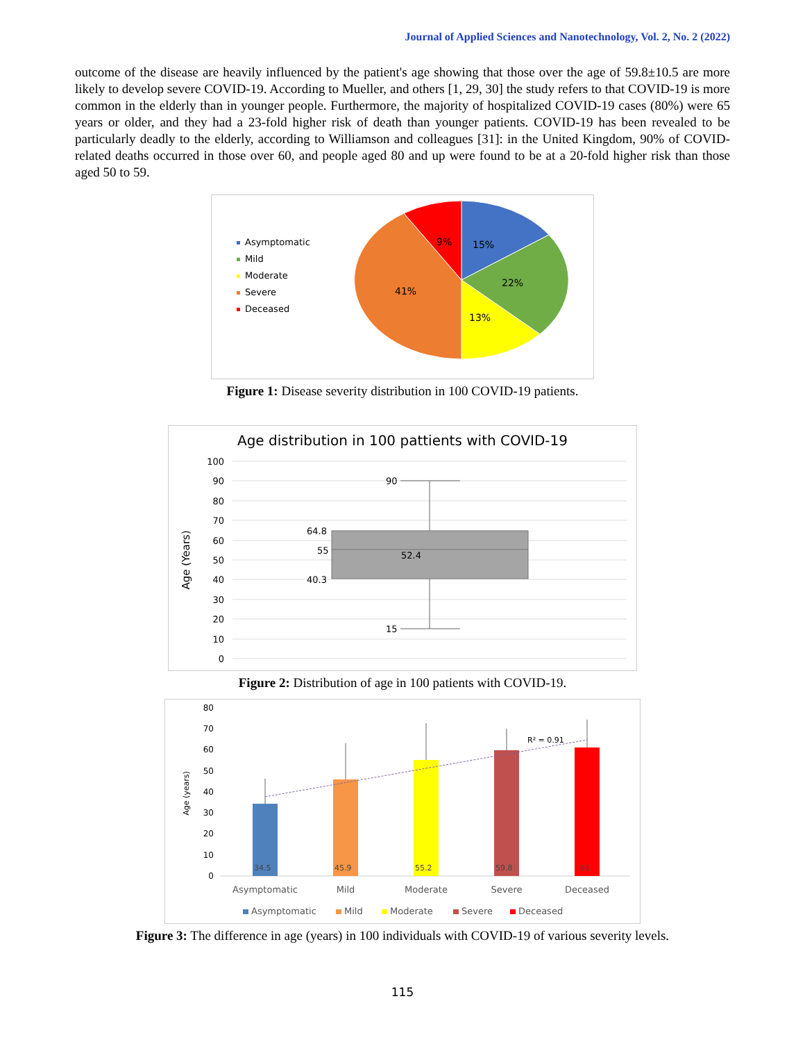Journal of Applied Sciences and Nanotechnology, Vol. 2, No. 2 (2022)
outcome of the disease are heavily influenced by the patient's age showing that those over the age of 59.8±10.5 are more likely to develop severe COVID-19. According to Mueller, and others [1, 29, 30] the study refers to that COVID-19 is more common in the elderly than in younger people. Furthermore, the majority of hospitalized COVID-19 cases (80%) were 65 years or older, and they had a 23-fold higher risk of death than younger patients. COVID-19 has been revealed to be particularly deadly to the elderly, according to Williamson and colleagues [31]: in the United Kingdom, 90% of COVID-related deaths occurred in those over 60, and people aged 80 and up were found to be at a 20-fold higher risk than those aged 50 to 59.
Asymptomatic
Mild
Moderate
Severe
Deceased
15%
22%
13%
41%
9%
Figure 1: Disease severity distribution in 100 COVID-19 patients.
Age distribution in 100 pattients with COVID-19
100
90
80
70
60
50
40
30
20
10
0
Age (Years)
90
64.8
55
52.4
40.3
15
Figure 2: Distribution of age in 100 patients with COVID-19.
80
70
60
50
40
30
20
10
0
Age (years)
R² = 0.91
34.5
45.9
55.2
59.8
61
Asymptomatic
Mild
Moderate
Severe
Deceased
Asymptomatic
Mild
Moderate
Severe
Deceased
Figure 3: The difference in age (years) in 100 individuals with COVID-19 of various severity levels.
115